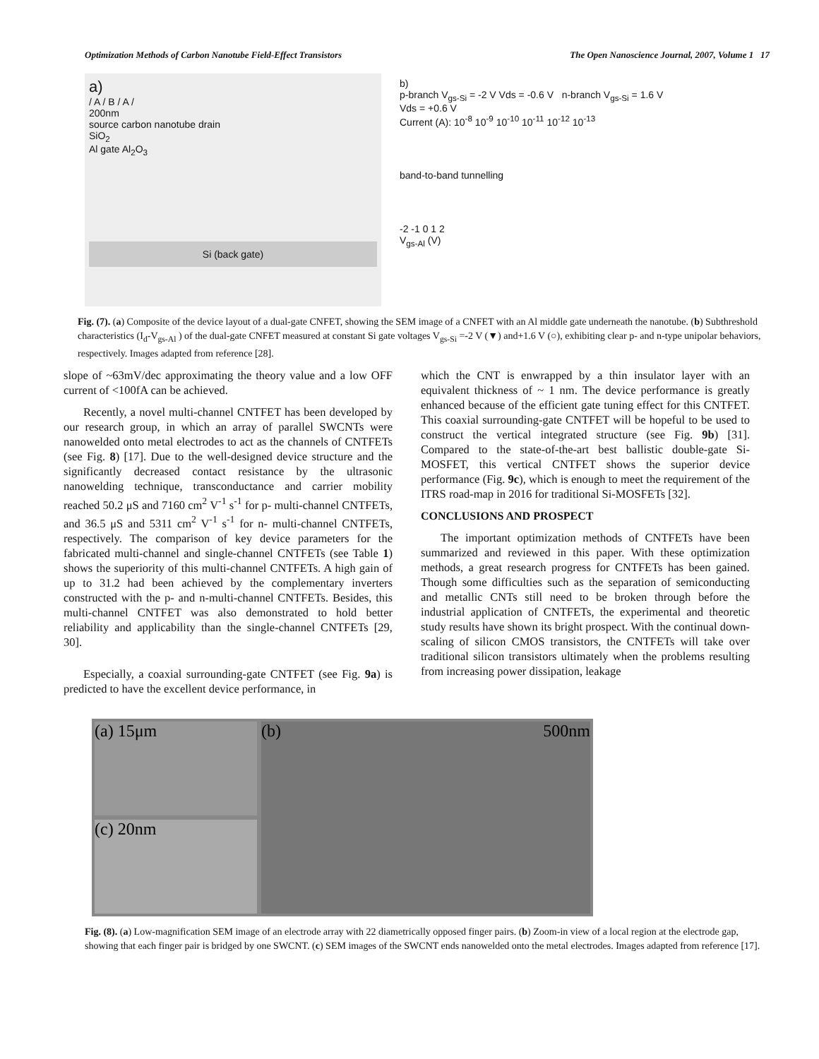Optimization Methods of Carbon Nanotube Field-Effect Transistors The Open Nanoscience Journal, 2007, Volume 1 17
a)
/ A / B / A /
200nm
source carbon nanotube drain
SiO<sub>2</sub>
Al gate Al<sub>2</sub>O<sub>3</sub>
Si (back gate)
b)
p-branch V<sub>gs-Si</sub> = -2 V Vds = -0.6 V n-branch V<sub>gs-Si</sub> = 1.6 V Vds = +0.6 V
Current (A): 10<sup>-8</sup> 10<sup>-9</sup> 10<sup>-10</sup> 10<sup>-11</sup> 10<sup>-12</sup> 10<sup>-13</sup>
band-to-band tunnelling
-2 -1 0 1 2
V<sub>gs-Al</sub> (V)
Fig. (7). (a) Composite of the device layout of a dual-gate CNFET, showing the SEM image of a CNFET with an Al middle gate underneath the nanotube. (b) Subthreshold characteristics (I<sub>d</sub>-V<sub>gs-Al</sub> ) of the dual-gate CNFET measured at constant Si gate voltages V<sub>gs-Si</sub> =-2 V (▼) and+1.6 V (○), exhibiting clear p- and n-type unipolar behaviors, respectively. Images adapted from reference [28].
slope of ~63mV/dec approximating the theory value and a low OFF current of <100fA can be achieved.
Recently, a novel multi-channel CNTFET has been developed by our research group, in which an array of parallel SWCNTs were nanowelded onto metal electrodes to act as the channels of CNTFETs (see Fig. 8) [17]. Due to the well-designed device structure and the significantly decreased contact resistance by the ultrasonic nanowelding technique, transconductance and carrier mobility reached 50.2 μS and 7160 cm<sup>2</sup> V<sup>-1</sup> s<sup>-1</sup> for p- multi-channel CNTFETs, and 36.5 μS and 5311 cm<sup>2</sup> V<sup>-1</sup> s<sup>-1</sup> for n- multi-channel CNTFETs, respectively. The comparison of key device parameters for the fabricated multi-channel and single-channel CNTFETs (see Table 1) shows the superiority of this multi-channel CNTFETs. A high gain of up to 31.2 had been achieved by the complementary inverters constructed with the p- and n-multi-channel CNTFETs. Besides, this multi-channel CNTFET was also demonstrated to hold better reliability and applicability than the single-channel CNTFETs [29, 30].
Especially, a coaxial surrounding-gate CNTFET (see Fig. 9a) is predicted to have the excellent device performance, in
which the CNT is enwrapped by a thin insulator layer with an equivalent thickness of ~ 1 nm. The device performance is greatly enhanced because of the efficient gate tuning effect for this CNTFET. This coaxial surrounding-gate CNTFET will be hopeful to be used to construct the vertical integrated structure (see Fig. 9b) [31]. Compared to the state-of-the-art best ballistic double-gate Si-MOSFET, this vertical CNTFET shows the superior device performance (Fig. 9c), which is enough to meet the requirement of the ITRS road-map in 2016 for traditional Si-MOSFETs [32].
CONCLUSIONS AND PROSPECT
The important optimization methods of CNTFETs have been summarized and reviewed in this paper. With these optimization methods, a great research progress for CNTFETs has been gained. Though some difficulties such as the separation of semiconducting and metallic CNTs still need to be broken through before the industrial application of CNTFETs, the experimental and theoretic study results have shown its bright prospect. With the continual down-scaling of silicon CMOS transistors, the CNTFETs will take over traditional silicon transistors ultimately when the problems resulting from increasing power dissipation, leakage
(a) 15μm
(c) 20nm
(b) 500nm
Fig. (8). (a) Low-magnification SEM image of an electrode array with 22 diametrically opposed finger pairs. (b) Zoom-in view of a local region at the electrode gap, showing that each finger pair is bridged by one SWCNT. (c) SEM images of the SWCNT ends nanowelded onto the metal electrodes. Images adapted from reference [17].